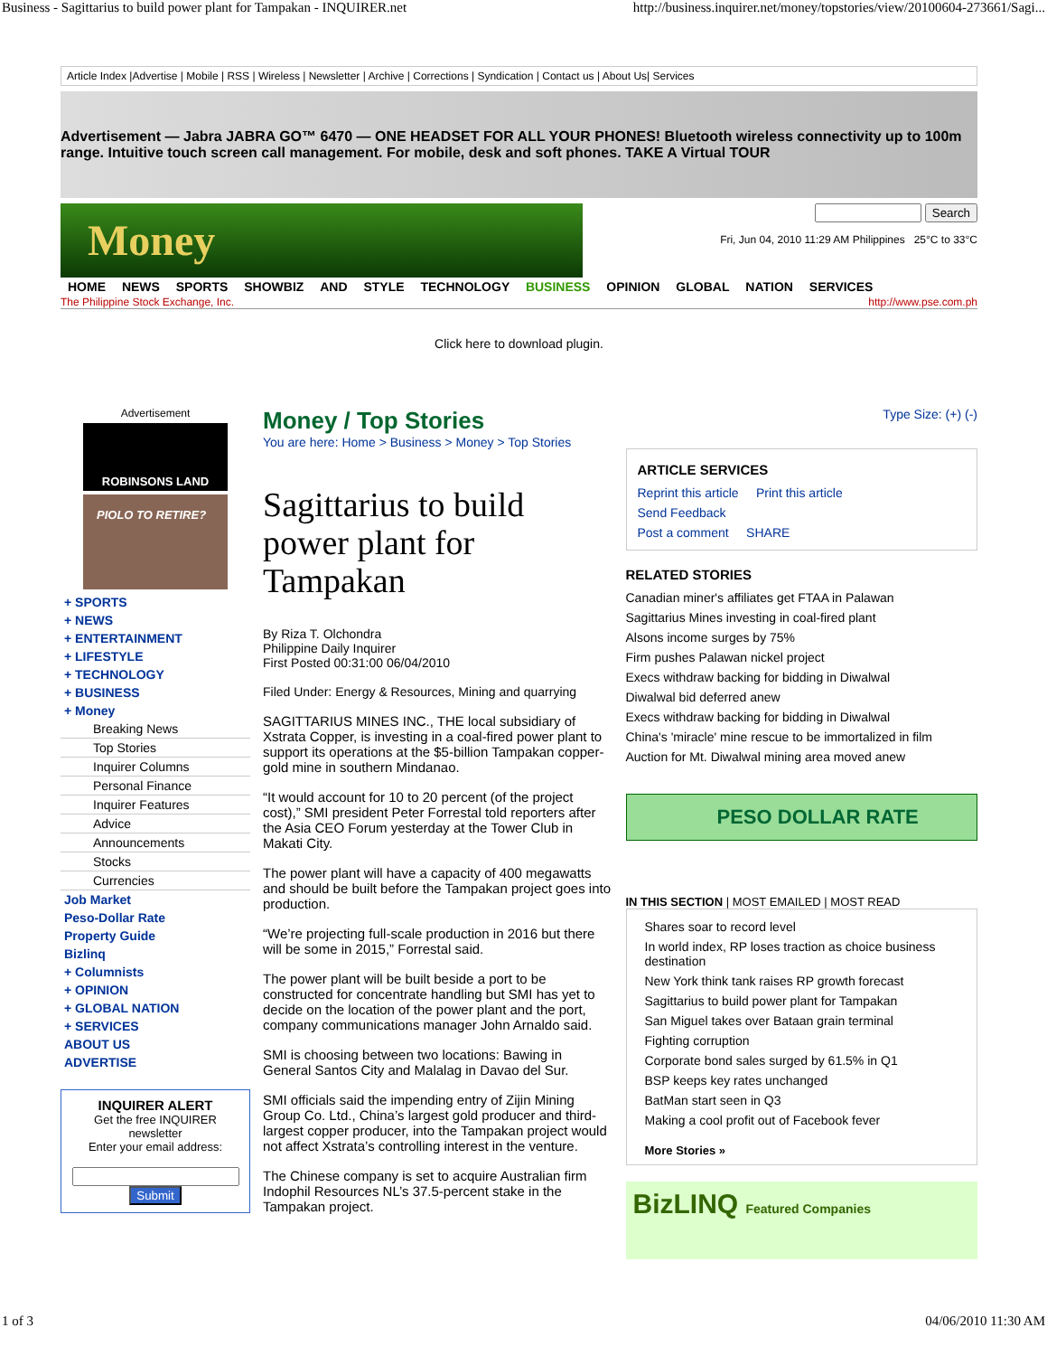Business - Sagittarius to build power plant for Tampakan - INQUIRER.net http://business.inquirer.net/money/topstories/view/20100604-273661/Sagi...
Article Index |Advertise | Mobile | RSS | Wireless | Newsletter | Archive | Corrections | Syndication | Contact us | About Us| Services
Advertisement — Jabra JABRA GO™ 6470 — ONE HEADSET FOR ALL YOUR PHONES! Bluetooth wireless connectivity up to 100m range. Intuitive touch screen call management. For mobile, desk and soft phones. TAKE A Virtual TOUR
Money
Search
Fri, Jun 04, 2010 11:29 AM Philippines 25°C to 33°C
HOME NEWS SPORTS SHOWBIZ AND STYLE TECHNOLOGY BUSINESS OPINION GLOBAL NATION SERVICES
The Philippine Stock Exchange, Inc. http://www.pse.com.ph
Click here to download plugin.
Advertisement
ROBINSONS LAND
PIOLO TO RETIRE?
+ SPORTS
+ NEWS
+ ENTERTAINMENT
+ LIFESTYLE
+ TECHNOLOGY
+ BUSINESS
+ Money
Breaking News
Top Stories
Inquirer Columns
Personal Finance
Inquirer Features
Advice
Announcements
Stocks
Currencies
Job Market
Peso-Dollar Rate
Property Guide
Bizlinq
+ Columnists
+ OPINION
+ GLOBAL NATION
+ SERVICES
ABOUT US
ADVERTISE
INQUIRER ALERT
Get the free INQUIRER newsletter
Enter your email address:
Submit
Money / Top Stories
You are here: Home > Business > Money > Top Stories
Sagittarius to build power plant for Tampakan
By Riza T. Olchondra
Philippine Daily Inquirer
First Posted 00:31:00 06/04/2010
Filed Under: Energy & Resources, Mining and quarrying
SAGITTARIUS MINES INC., THE local subsidiary of Xstrata Copper, is investing in a coal-fired power plant to support its operations at the $5-billion Tampakan copper-gold mine in southern Mindanao.
“It would account for 10 to 20 percent (of the project cost),” SMI president Peter Forrestal told reporters after the Asia CEO Forum yesterday at the Tower Club in Makati City.
The power plant will have a capacity of 400 megawatts and should be built before the Tampakan project goes into production.
“We’re projecting full-scale production in 2016 but there will be some in 2015,” Forrestal said.
The power plant will be built beside a port to be constructed for concentrate handling but SMI has yet to decide on the location of the power plant and the port, company communications manager John Arnaldo said.
SMI is choosing between two locations: Bawing in General Santos City and Malalag in Davao del Sur.
SMI officials said the impending entry of Zijin Mining Group Co. Ltd., China’s largest gold producer and third-largest copper producer, into the Tampakan project would not affect Xstrata’s controlling interest in the venture.
The Chinese company is set to acquire Australian firm Indophil Resources NL’s 37.5-percent stake in the Tampakan project.
Type Size: (+) (-)
ARTICLE SERVICES
Reprint this article Print this article
Send Feedback
Post a comment SHARE
RELATED STORIES
Canadian miner's affiliates get FTAA in Palawan
Sagittarius Mines investing in coal-fired plant
Alsons income surges by 75%
Firm pushes Palawan nickel project
Execs withdraw backing for bidding in Diwalwal
Diwalwal bid deferred anew
Execs withdraw backing for bidding in Diwalwal
China's 'miracle' mine rescue to be immortalized in film
Auction for Mt. Diwalwal mining area moved anew
PESO DOLLAR RATE
IN THIS SECTION | MOST EMAILED | MOST READ
Shares soar to record level
In world index, RP loses traction as choice business destination
New York think tank raises RP growth forecast
Sagittarius to build power plant for Tampakan
San Miguel takes over Bataan grain terminal
Fighting corruption
Corporate bond sales surged by 61.5% in Q1
BSP keeps key rates unchanged
BatMan start seen in Q3
Making a cool profit out of Facebook fever
More Stories »
BizLINQ Featured Companies
1 of 3 04/06/2010 11:30 AM